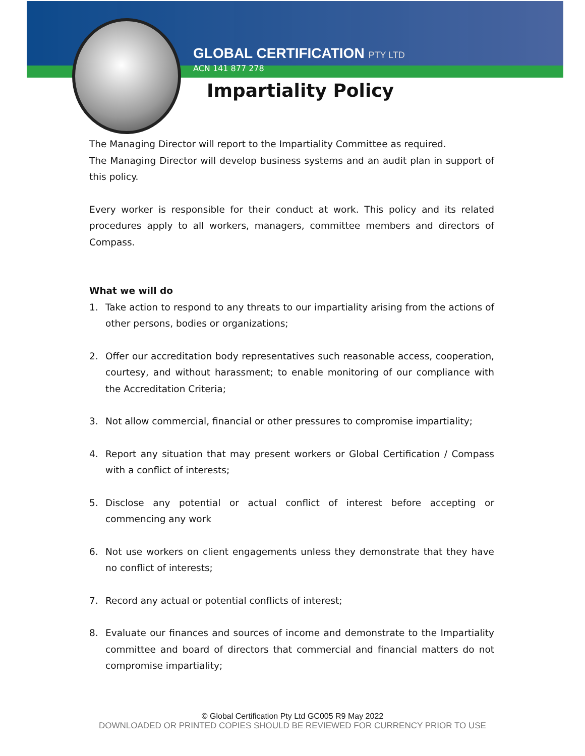GLOBAL CERTIFICATION PTY LTD
ACN 141 877 278
Impartiality Policy
The Managing Director will report to the Impartiality Committee as required.
The Managing Director will develop business systems and an audit plan in support of this policy.
Every worker is responsible for their conduct at work. This policy and its related procedures apply to all workers, managers, committee members and directors of Compass.
What we will do
1. Take action to respond to any threats to our impartiality arising from the actions of other persons, bodies or organizations;
2. Offer our accreditation body representatives such reasonable access, cooperation, courtesy, and without harassment; to enable monitoring of our compliance with the Accreditation Criteria;
3. Not allow commercial, financial or other pressures to compromise impartiality;
4. Report any situation that may present workers or Global Certification / Compass with a conflict of interests;
5. Disclose any potential or actual conflict of interest before accepting or commencing any work
6. Not use workers on client engagements unless they demonstrate that they have no conflict of interests;
7. Record any actual or potential conflicts of interest;
8. Evaluate our finances and sources of income and demonstrate to the Impartiality committee and board of directors that commercial and financial matters do not compromise impartiality;
© Global Certification Pty Ltd GC005 R9 May 2022
DOWNLOADED OR PRINTED COPIES SHOULD BE REVIEWED FOR CURRENCY PRIOR TO USE